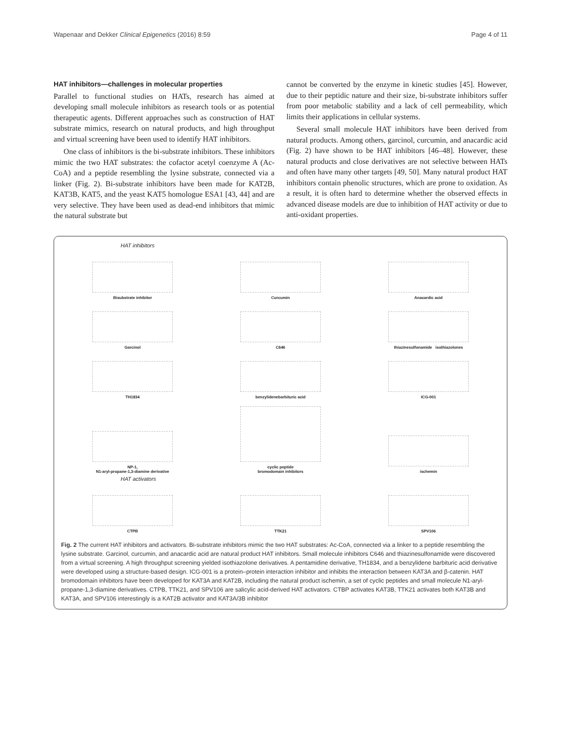Wapenaar and Dekker Clinical Epigenetics (2016) 8:59 Page 4 of 11
HAT inhibitors—challenges in molecular properties
Parallel to functional studies on HATs, research has aimed at developing small molecule inhibitors as research tools or as potential therapeutic agents. Different approaches such as construction of HAT substrate mimics, research on natural products, and high throughput and virtual screening have been used to identify HAT inhibitors.
One class of inhibitors is the bi-substrate inhibitors. These inhibitors mimic the two HAT substrates: the cofactor acetyl coenzyme A (Ac-CoA) and a peptide resembling the lysine substrate, connected via a linker (Fig. 2). Bi-substrate inhibitors have been made for KAT2B, KAT3B, KAT5, and the yeast KAT5 homologue ESA1 [43, 44] and are very selective. They have been used as dead-end inhibitors that mimic the natural substrate but
cannot be converted by the enzyme in kinetic studies [45]. However, due to their peptidic nature and their size, bi-substrate inhibitors suffer from poor metabolic stability and a lack of cell permeability, which limits their applications in cellular systems.
Several small molecule HAT inhibitors have been derived from natural products. Among others, garcinol, curcumin, and anacardic acid (Fig. 2) have shown to be HAT inhibitors [46–48]. However, these natural products and close derivatives are not selective between HATs and often have many other targets [49, 50]. Many natural product HAT inhibitors contain phenolic structures, which are prone to oxidation. As a result, it is often hard to determine whether the observed effects in advanced disease models are due to inhibition of HAT activity or due to anti-oxidant properties.
HAT inhibitors
Bisubstrate inhibitor
Curcumin
Anacardic acid
Garcinol
C646
thiazinesulfonamide isothiazolones
TH1834
benzylidenebarbituric acid
ICG-001
NP-1,
N1-aryl-propane-1,3-diamine derivative
cyclic peptide
bromodomain inhibitors
ischemin
HAT activators
CTPB
TTK21
SPV106
Fig. 2 The current HAT inhibitors and activators. Bi-substrate inhibitors mimic the two HAT substrates: Ac-CoA, connected via a linker to a peptide resembling the lysine substrate. Garcinol, curcumin, and anacardic acid are natural product HAT inhibitors. Small molecule inhibitors C646 and thiazinesulfonamide were discovered from a virtual screening. A high throughput screening yielded isothiazolone derivatives. A pentamidine derivative, TH1834, and a benzylidene barbituric acid derivative were developed using a structure-based design. ICG-001 is a protein–protein interaction inhibitor and inhibits the interaction between KAT3A and β-catenin. HAT bromodomain inhibitors have been developed for KAT3A and KAT2B, including the natural product ischemin, a set of cyclic peptides and small molecule N1-aryl-propane-1,3-diamine derivatives. CTPB, TTK21, and SPV106 are salicylic acid-derived HAT activators. CTBP activates KAT3B, TTK21 activates both KAT3B and KAT3A, and SPV106 interestingly is a KAT2B activator and KAT3A/3B inhibitor